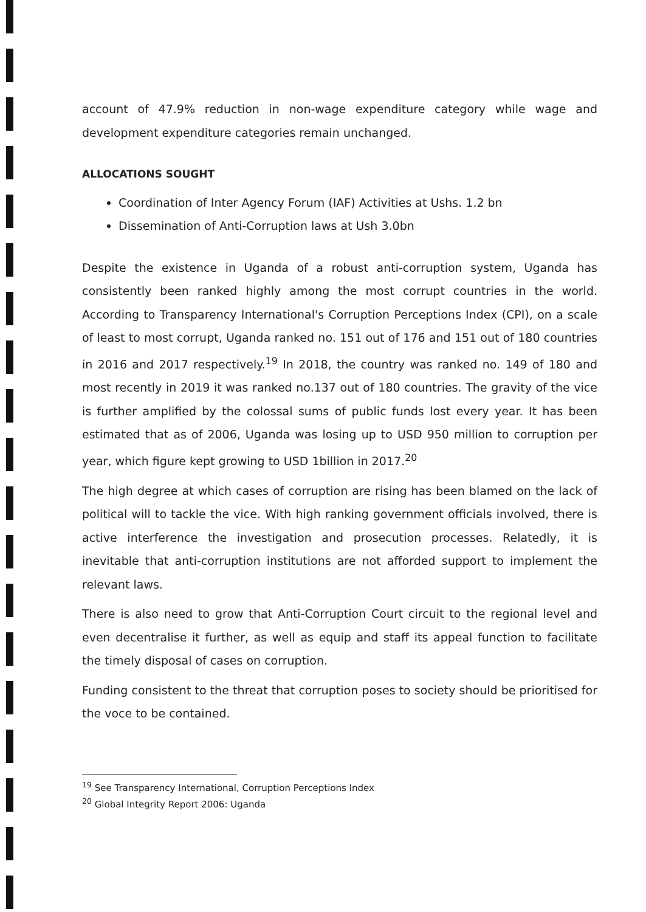account of 47.9% reduction in non-wage expenditure category while wage and development expenditure categories remain unchanged.
ALLOCATIONS SOUGHT
Coordination of Inter Agency Forum (IAF) Activities at Ushs. 1.2 bn
Dissemination of Anti-Corruption laws at Ush 3.0bn
Despite the existence in Uganda of a robust anti-corruption system, Uganda has consistently been ranked highly among the most corrupt countries in the world. According to Transparency International's Corruption Perceptions Index (CPI), on a scale of least to most corrupt, Uganda ranked no. 151 out of 176 and 151 out of 180 countries in 2016 and 2017 respectively.<sup>19</sup> In 2018, the country was ranked no. 149 of 180 and most recently in 2019 it was ranked no.137 out of 180 countries. The gravity of the vice is further amplified by the colossal sums of public funds lost every year. It has been estimated that as of 2006, Uganda was losing up to USD 950 million to corruption per year, which figure kept growing to USD 1billion in 2017.<sup>20</sup>
The high degree at which cases of corruption are rising has been blamed on the lack of political will to tackle the vice. With high ranking government officials involved, there is active interference the investigation and prosecution processes. Relatedly, it is inevitable that anti-corruption institutions are not afforded support to implement the relevant laws.
There is also need to grow that Anti-Corruption Court circuit to the regional level and even decentralise it further, as well as equip and staff its appeal function to facilitate the timely disposal of cases on corruption.
Funding consistent to the threat that corruption poses to society should be prioritised for the voce to be contained.
<sup>19</sup> See Transparency International, Corruption Perceptions Index
<sup>20</sup> Global Integrity Report 2006: Uganda